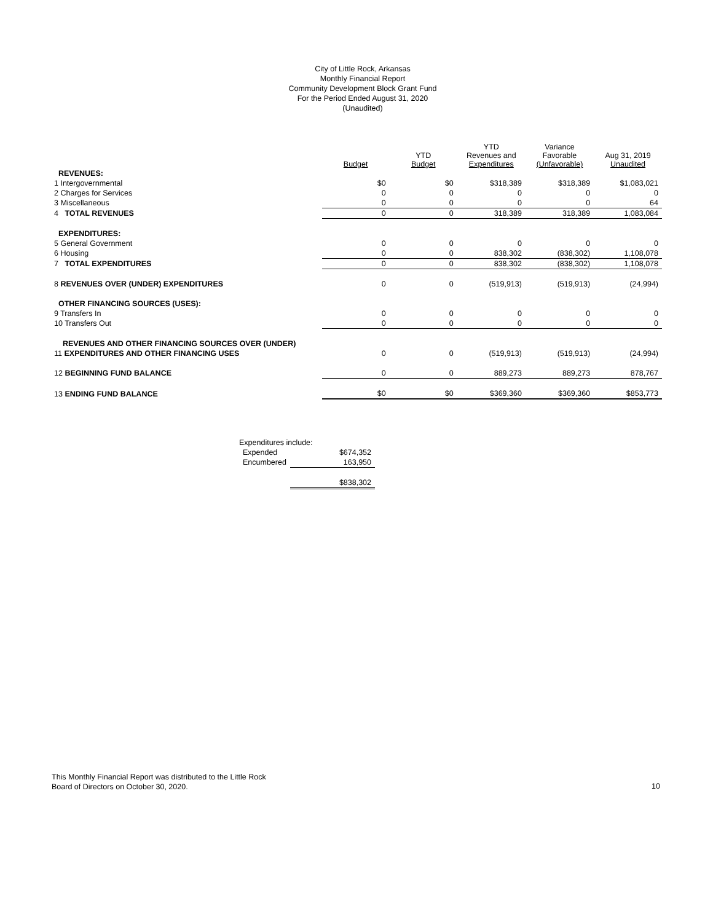City of Little Rock, Arkansas
Monthly Financial Report
Community Development Block Grant Fund
For the Period Ended August 31, 2020
(Unaudited)
| | Budget | YTD Budget | YTD Revenues and Expenditures | Variance Favorable (Unfavorable) | Aug 31, 2019 Unaudited |
| --- | --- | --- | --- | --- | --- |
| REVENUES: | | | | | |
| 1 Intergovernmental | $0 | $0 | $318,389 | $318,389 | $1,083,021 |
| 2 Charges for Services | 0 | 0 | 0 | 0 | 0 |
| 3 Miscellaneous | 0 | 0 | 0 | 0 | 64 |
| 4 TOTAL REVENUES | 0 | 0 | 318,389 | 318,389 | 1,083,084 |
| EXPENDITURES: | | | | | |
| 5 General Government | 0 | 0 | 0 | 0 | 0 |
| 6 Housing | 0 | 0 | 838,302 | (838,302) | 1,108,078 |
| 7 TOTAL EXPENDITURES | 0 | 0 | 838,302 | (838,302) | 1,108,078 |
| 8 REVENUES OVER (UNDER) EXPENDITURES | 0 | 0 | (519,913) | (519,913) | (24,994) |
| OTHER FINANCING SOURCES (USES): | | | | | |
| 9 Transfers In | 0 | 0 | 0 | 0 | 0 |
| 10 Transfers Out | 0 | 0 | 0 | 0 | 0 |
| REVENUES AND OTHER FINANCING SOURCES OVER (UNDER) | | | | | |
| 11 EXPENDITURES AND OTHER FINANCING USES | 0 | 0 | (519,913) | (519,913) | (24,994) |
| 12 BEGINNING FUND BALANCE | 0 | 0 | 889,273 | 889,273 | 878,767 |
| 13 ENDING FUND BALANCE | $0 | $0 | $369,360 | $369,360 | $853,773 |
| Expenditures include: | |
| Expended | $674,352 |
| Encumbered | 163,950 |
| | $838,302 |
This Monthly Financial Report was distributed to the Little Rock
Board of Directors on October 30, 2020.
10